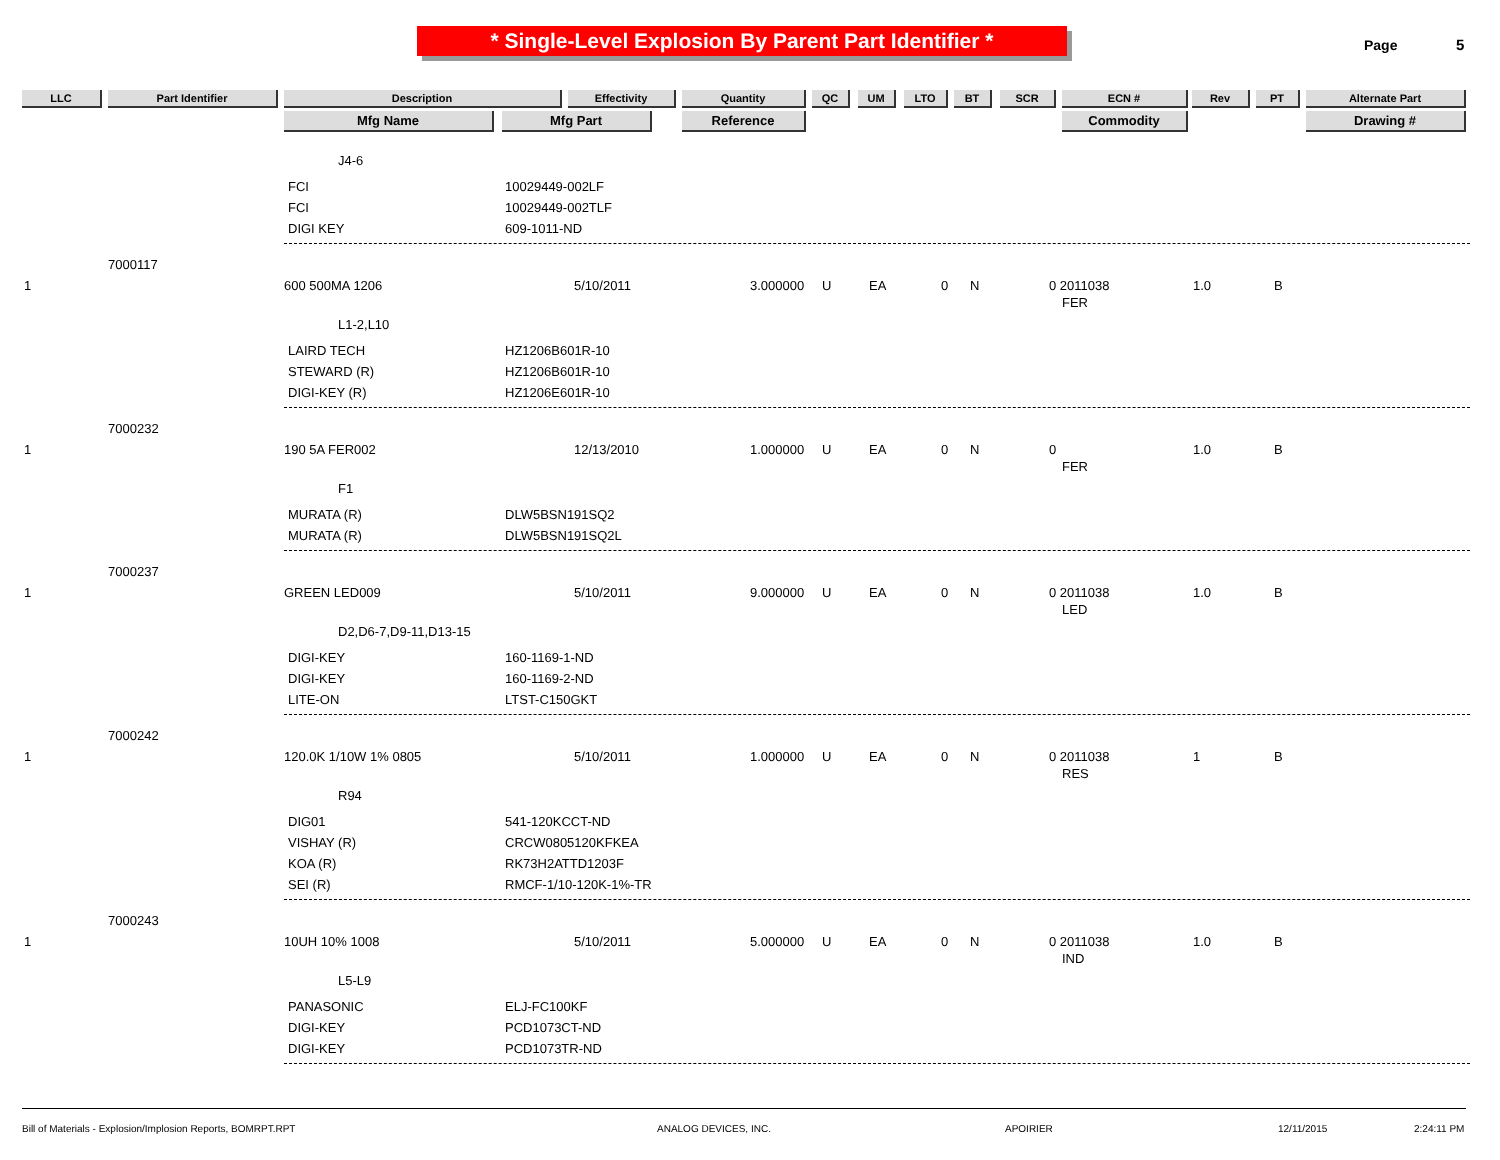* Single-Level Explosion By Parent Part Identifier *
Page 5
LLC Part Identifier Description Effectivity Quantity QC UM LTO BT SCR ECN # Rev PT Alternate Part
Mfg Name Mfg Part Reference Commodity Drawing #
J4-6
FCI 10029449-002LF
FCI 10029449-002TLF
DIGI KEY 609-1011-ND
7000117
1 600 500MA 1206 5/10/2011 3.000000 U EA 0 N 0 2011038 1.0 B
FER
L1-2,L10
LAIRD TECH HZ1206B601R-10
STEWARD (R) HZ1206B601R-10
DIGI-KEY (R) HZ1206E601R-10
7000232
1 190 5A FER002 12/13/2010 1.000000 U EA 0 N 0 1.0 B
FER
F1
MURATA (R) DLW5BSN191SQ2
MURATA (R) DLW5BSN191SQ2L
7000237
1 GREEN LED009 5/10/2011 9.000000 U EA 0 N 0 2011038 1.0 B
LED
D2,D6-7,D9-11,D13-15
DIGI-KEY 160-1169-1-ND
DIGI-KEY 160-1169-2-ND
LITE-ON LTST-C150GKT
7000242
1 120.0K 1/10W 1% 0805 5/10/2011 1.000000 U EA 0 N 0 2011038 1 B
RES
R94
DIG01 541-120KCCT-ND
VISHAY (R) CRCW0805120KFKEA
KOA (R) RK73H2ATTD1203F
SEI (R) RMCF-1/10-120K-1%-TR
7000243
1 10UH 10% 1008 5/10/2011 5.000000 U EA 0 N 0 2011038 1.0 B
IND
L5-L9
PANASONIC ELJ-FC100KF
DIGI-KEY PCD1073CT-ND
DIGI-KEY PCD1073TR-ND
Bill of Materials - Explosion/Implosion Reports, BOMRPT.RPT ANALOG DEVICES, INC. APOIRIER 12/11/2015 2:24:11 PM